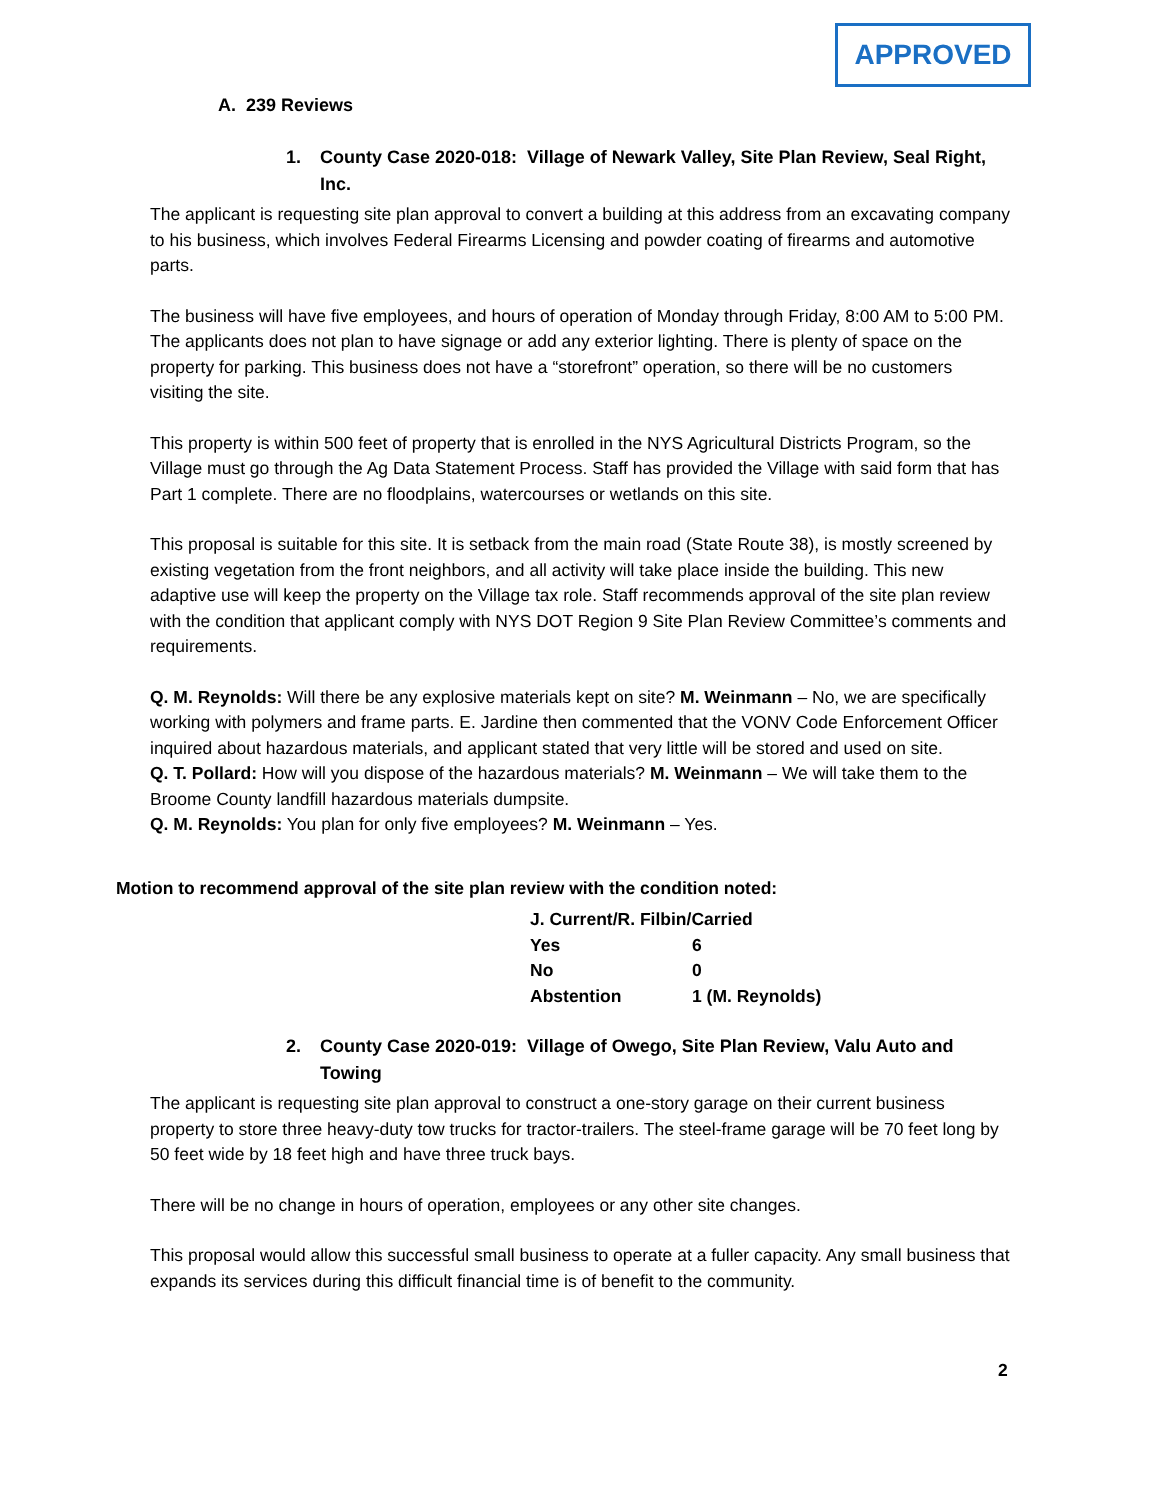APPROVED
A. 239 Reviews
1. County Case 2020-018: Village of Newark Valley, Site Plan Review, Seal Right, Inc.
The applicant is requesting site plan approval to convert a building at this address from an excavating company to his business, which involves Federal Firearms Licensing and powder coating of firearms and automotive parts.
The business will have five employees, and hours of operation of Monday through Friday, 8:00 AM to 5:00 PM. The applicants does not plan to have signage or add any exterior lighting. There is plenty of space on the property for parking. This business does not have a “storefront” operation, so there will be no customers visiting the site.
This property is within 500 feet of property that is enrolled in the NYS Agricultural Districts Program, so the Village must go through the Ag Data Statement Process. Staff has provided the Village with said form that has Part 1 complete. There are no floodplains, watercourses or wetlands on this site.
This proposal is suitable for this site. It is setback from the main road (State Route 38), is mostly screened by existing vegetation from the front neighbors, and all activity will take place inside the building. This new adaptive use will keep the property on the Village tax role. Staff recommends approval of the site plan review with the condition that applicant comply with NYS DOT Region 9 Site Plan Review Committee’s comments and requirements.
Q. M. Reynolds: Will there be any explosive materials kept on site? M. Weinmann – No, we are specifically working with polymers and frame parts. E. Jardine then commented that the VONV Code Enforcement Officer inquired about hazardous materials, and applicant stated that very little will be stored and used on site.
Q. T. Pollard: How will you dispose of the hazardous materials? M. Weinmann – We will take them to the Broome County landfill hazardous materials dumpsite.
Q. M. Reynolds: You plan for only five employees? M. Weinmann – Yes.
Motion to recommend approval of the site plan review with the condition noted:
| J. Current/R. Filbin/Carried | |
| Yes | 6 |
| No | 0 |
| Abstention | 1 (M. Reynolds) |
2. County Case 2020-019: Village of Owego, Site Plan Review, Valu Auto and Towing
The applicant is requesting site plan approval to construct a one-story garage on their current business property to store three heavy-duty tow trucks for tractor-trailers. The steel-frame garage will be 70 feet long by 50 feet wide by 18 feet high and have three truck bays.
There will be no change in hours of operation, employees or any other site changes.
This proposal would allow this successful small business to operate at a fuller capacity. Any small business that expands its services during this difficult financial time is of benefit to the community.
2